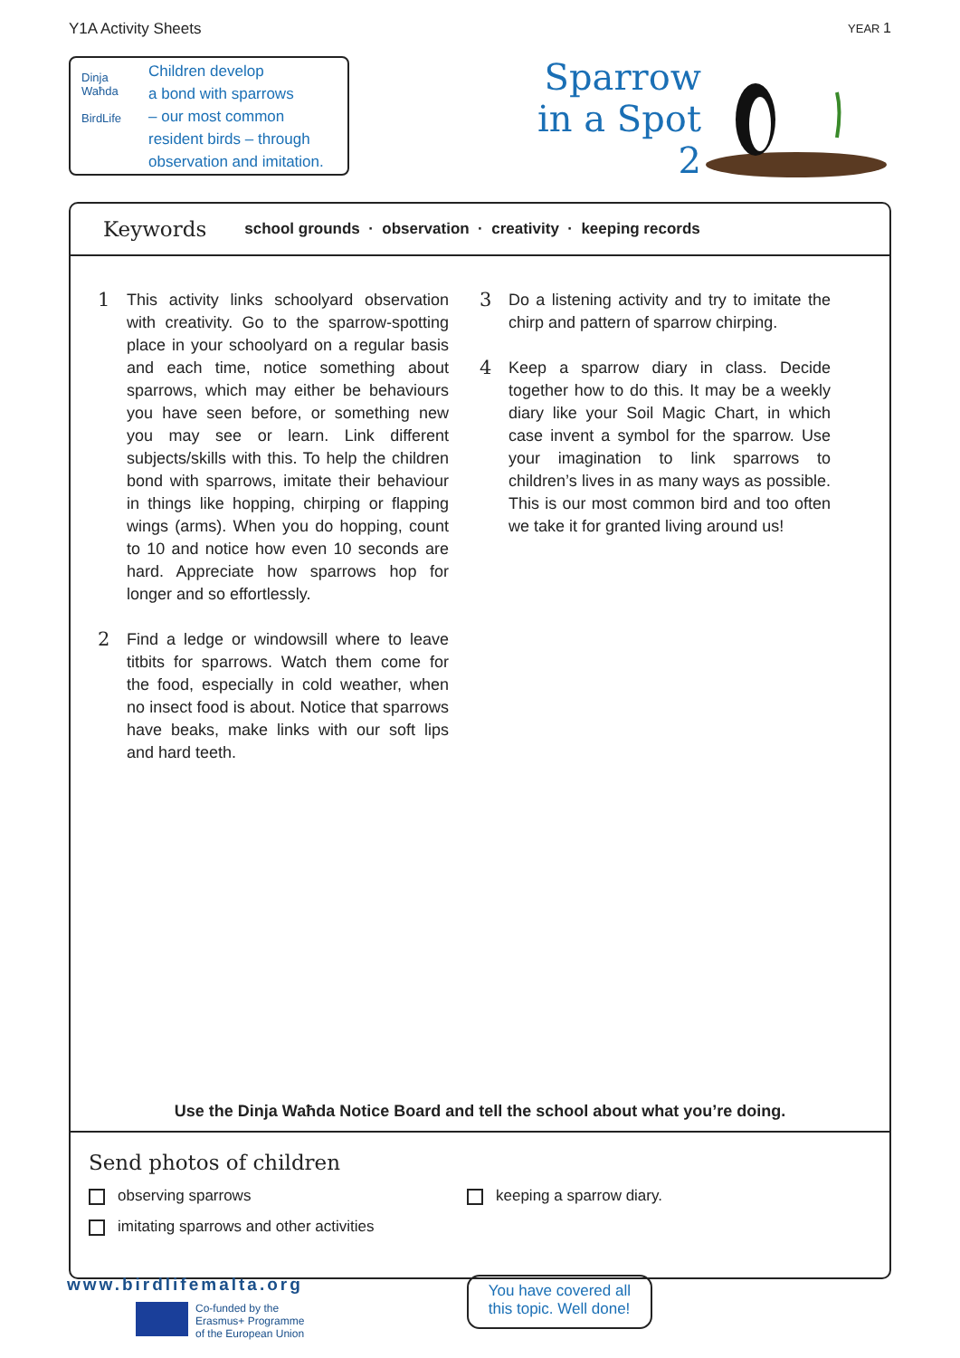Y1A Activity Sheets YEAR 1
Dinja Waħda
BirdLife
Children develop
a bond with sparrows
– our most common
resident birds – through
observation and imitation.
Sparrow
in a Spot
2
Keywords
school grounds · observation · creativity · keeping records
1
This activity links schoolyard observation with creativity. Go to the sparrow-spotting place in your schoolyard on a regular basis and each time, notice something about sparrows, which may either be behaviours you have seen before, or something new you may see or learn. Link different subjects/skills with this. To help the children bond with sparrows, imitate their behaviour in things like hopping, chirping or flapping wings (arms). When you do hopping, count to 10 and notice how even 10 seconds are hard. Appreciate how sparrows hop for longer and so effortlessly.
2
Find a ledge or windowsill where to leave titbits for sparrows. Watch them come for the food, especially in cold weather, when no insect food is about. Notice that sparrows have beaks, make links with our soft lips and hard teeth.
3
Do a listening activity and try to imitate the chirp and pattern of sparrow chirping.
4
Keep a sparrow diary in class. Decide together how to do this. It may be a weekly diary like your Soil Magic Chart, in which case invent a symbol for the sparrow. Use your imagination to link sparrows to children’s lives in as many ways as possible. This is our most common bird and too often we take it for granted living around us!
Use the Dinja Waħda Notice Board and tell the school about what you’re doing.
Send photos of children
observing sparrows keeping a sparrow diary.
imitating sparrows and other activities
www.birdlifemalta.org
Co-funded by the
Erasmus+ Programme
of the European Union
You have covered all
this topic. Well done!